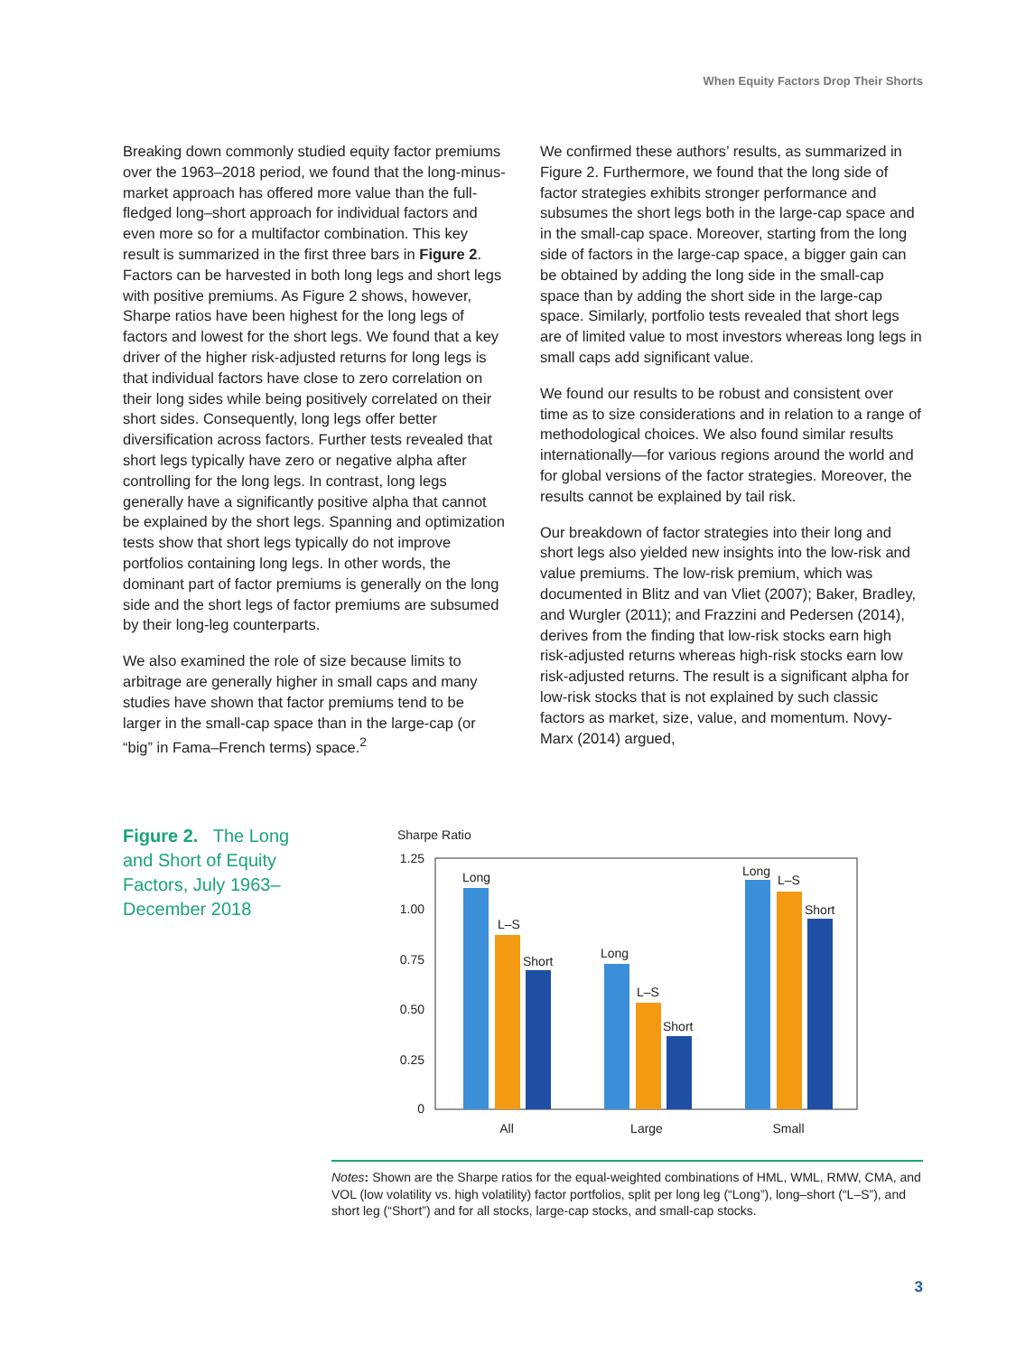When Equity Factors Drop Their Shorts
Breaking down commonly studied equity factor premiums over the 1963–2018 period, we found that the long-minus-market approach has offered more value than the full-fledged long–short approach for individual factors and even more so for a multifactor combination. This key result is summarized in the first three bars in Figure 2. Factors can be harvested in both long legs and short legs with positive premiums. As Figure 2 shows, however, Sharpe ratios have been highest for the long legs of factors and lowest for the short legs. We found that a key driver of the higher risk-adjusted returns for long legs is that individual factors have close to zero correlation on their long sides while being positively correlated on their short sides. Consequently, long legs offer better diversification across factors. Further tests revealed that short legs typically have zero or negative alpha after controlling for the long legs. In contrast, long legs generally have a significantly positive alpha that cannot be explained by the short legs. Spanning and optimization tests show that short legs typically do not improve portfolios containing long legs. In other words, the dominant part of factor premiums is generally on the long side and the short legs of factor premiums are subsumed by their long-leg counterparts.
We also examined the role of size because limits to arbitrage are generally higher in small caps and many studies have shown that factor premiums tend to be larger in the small-cap space than in the large-cap (or “big” in Fama–French terms) space.<sup>2</sup>
We confirmed these authors’ results, as summarized in Figure 2. Furthermore, we found that the long side of factor strategies exhibits stronger performance and subsumes the short legs both in the large-cap space and in the small-cap space. Moreover, starting from the long side of factors in the large-cap space, a bigger gain can be obtained by adding the long side in the small-cap space than by adding the short side in the large-cap space. Similarly, portfolio tests revealed that short legs are of limited value to most investors whereas long legs in small caps add significant value.
We found our results to be robust and consistent over time as to size considerations and in relation to a range of methodological choices. We also found similar results internationally—for various regions around the world and for global versions of the factor strategies. Moreover, the results cannot be explained by tail risk.
Our breakdown of factor strategies into their long and short legs also yielded new insights into the low-risk and value premiums. The low-risk premium, which was documented in Blitz and van Vliet (2007); Baker, Bradley, and Wurgler (2011); and Frazzini and Pedersen (2014), derives from the finding that low-risk stocks earn high risk-adjusted returns whereas high-risk stocks earn low risk-adjusted returns. The result is a significant alpha for low-risk stocks that is not explained by such classic factors as market, size, value, and momentum. Novy-Marx (2014) argued,
Figure 2. The Long and Short of Equity Factors, July 1963–December 2018
Sharpe Ratio
1.25
1.00
0.75
0.50
0.25
0
Long
L–S
Short
Long
L–S
Short
Long
L–S
Short
All
Large
Small
Notes: Shown are the Sharpe ratios for the equal-weighted combinations of HML, WML, RMW, CMA, and VOL (low volatility vs. high volatility) factor portfolios, split per long leg (“Long”), long–short (“L–S”), and short leg (“Short”) and for all stocks, large-cap stocks, and small-cap stocks.
3